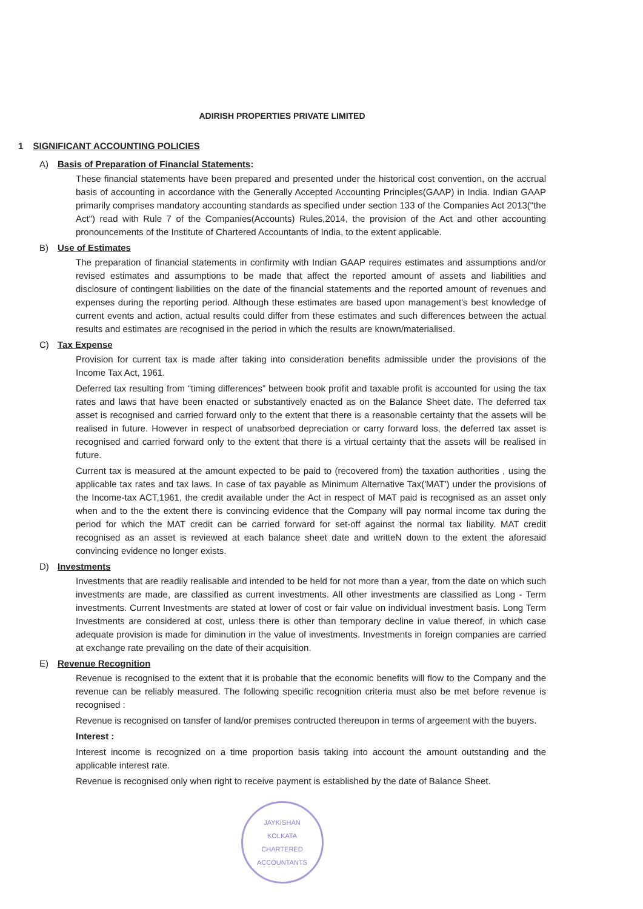ADIRISH PROPERTIES PRIVATE LIMITED
1 SIGNIFICANT ACCOUNTING POLICIES
A) Basis of Preparation of Financial Statements:
These financial statements have been prepared and presented under the historical cost convention, on the accrual basis of accounting in accordance with the Generally Accepted Accounting Principles(GAAP) in India. Indian GAAP primarily comprises mandatory accounting standards as specified under section 133 of the Companies Act 2013("the Act") read with Rule 7 of the Companies(Accounts) Rules,2014, the provision of the Act and other accounting pronouncements of the Institute of Chartered Accountants of India, to the extent applicable.
B) Use of Estimates
The preparation of financial statements in confirmity with Indian GAAP requires estimates and assumptions and/or revised estimates and assumptions to be made that affect the reported amount of assets and liabilities and disclosure of contingent liabilities on the date of the financial statements and the reported amount of revenues and expenses during the reporting period. Although these estimates are based upon management's best knowledge of current events and action, actual results could differ from these estimates and such differences between the actual results and estimates are recognised in the period in which the results are known/materialised.
C) Tax Expense
Provision for current tax is made after taking into consideration benefits admissible under the provisions of the Income Tax Act, 1961.
Deferred tax resulting from “timing differences” between book profit and taxable profit is accounted for using the tax rates and laws that have been enacted or substantively enacted as on the Balance Sheet date. The deferred tax asset is recognised and carried forward only to the extent that there is a reasonable certainty that the assets will be realised in future. However in respect of unabsorbed depreciation or carry forward loss, the deferred tax asset is recognised and carried forward only to the extent that there is a virtual certainty that the assets will be realised in future.
Current tax is measured at the amount expected to be paid to (recovered from) the taxation authorities , using the applicable tax rates and tax laws. In case of tax payable as Minimum Alternative Tax('MAT') under the provisions of the Income-tax ACT,1961, the credit available under the Act in respect of MAT paid is recognised as an asset only when and to the the extent there is convincing evidence that the Company will pay normal income tax during the period for which the MAT credit can be carried forward for set-off against the normal tax liability. MAT credit recognised as an asset is reviewed at each balance sheet date and writteN down to the extent the aforesaid convincing evidence no longer exists.
D) Investments
Investments that are readily realisable and intended to be held for not more than a year, from the date on which such investments are made, are classified as current investments. All other investments are classified as Long - Term investments. Current Investments are stated at lower of cost or fair value on individual investment basis. Long Term Investments are considered at cost, unless there is other than temporary decline in value thereof, in which case adequate provision is made for diminution in the value of investments. Investments in foreign companies are carried at exchange rate prevailing on the date of their acquisition.
E) Revenue Recognition
Revenue is recognised to the extent that it is probable that the economic benefits will flow to the Company and the revenue can be reliably measured. The following specific recognition criteria must also be met before revenue is recognised :
Revenue is recognised on tansfer of land/or premises contructed thereupon in terms of argeement with the buyers.
Interest :
Interest income is recognized on a time proportion basis taking into account the amount outstanding and the applicable interest rate.
Revenue is recognised only when right to receive payment is established by the date of Balance Sheet.
JAYKISHAN
KOLKATA
CHARTERED ACCOUNTANTS